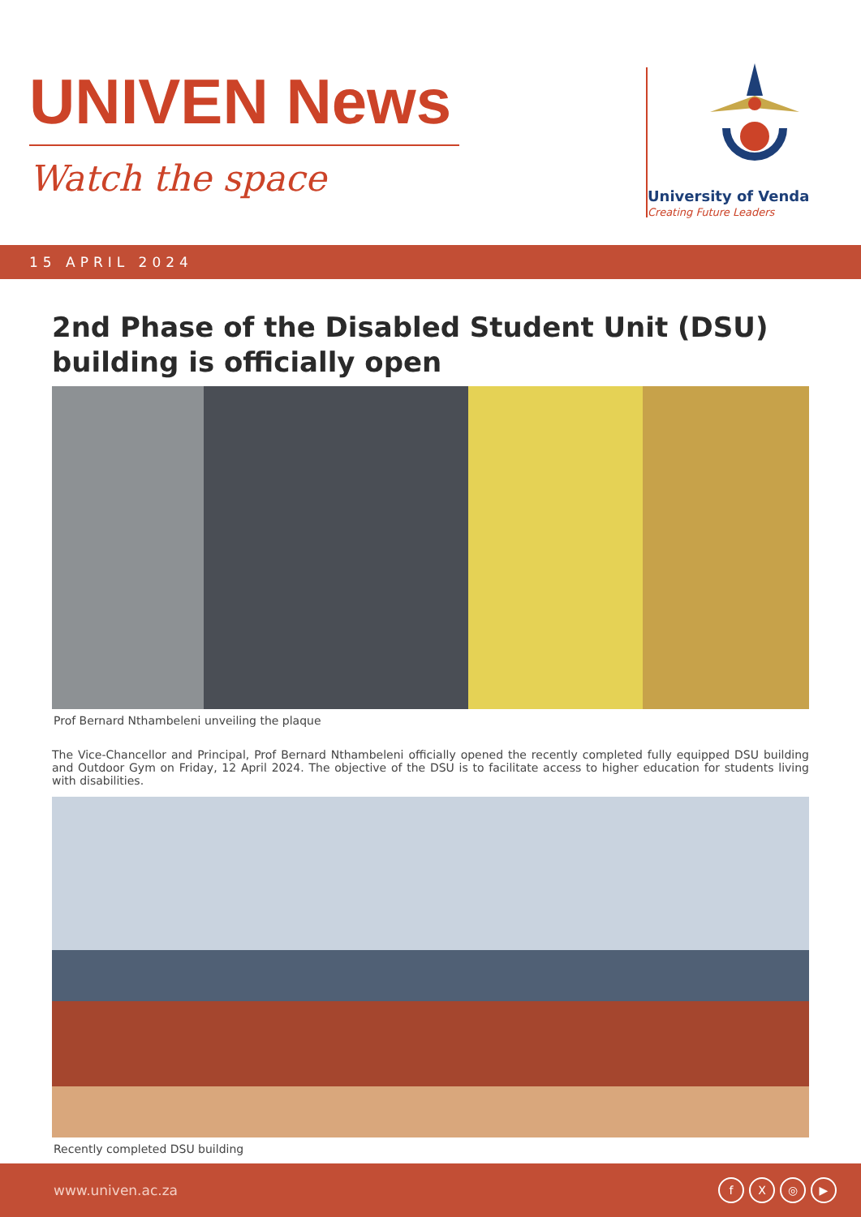UNIVEN News
Watch the space
University of Venda
Creating Future Leaders
15 APRIL 2024
2nd Phase of the Disabled Student Unit (DSU) building is officially open
Prof Bernard Nthambeleni unveiling the plaque
The Vice-Chancellor and Principal, Prof Bernard Nthambeleni officially opened the recently completed fully equipped DSU building and Outdoor Gym on Friday, 12 April 2024. The objective of the DSU is to facilitate access to higher education for students living with disabilities.
Recently completed DSU building
www.univen.ac.za fX ◎ ▶